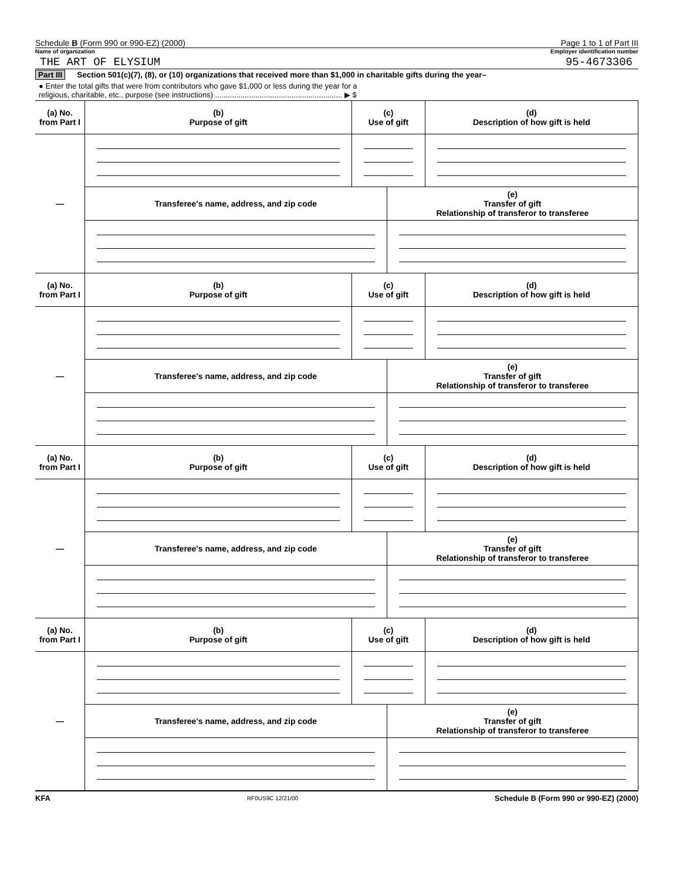Schedule B (Form 990 or 990-EZ) (2000) Page 1 to 1 of Part III
Name of organization Employer identification number
THE ART OF ELYSIUM 95-4673306
Part III Section 501(c)(7), (8), or (10) organizations that received more than $1,000 in charitable gifts during the year–
● Enter the total gifts that were from contributors who gave $1,000 or less during the year for a
religious, charitable, etc., purpose (see instructions) ............................................................ ▶ $
| (a) No. from Part I | (b) Purpose of gift | (c) Use of gift | | (d) Description of how gift is held |
| — | | | | |
| | Transferee's name, address, and zip code | | (e) Transfer of gift Relationship of transferor to transferee | |
| (a) No. from Part I | (b) Purpose of gift | (c) Use of gift | | (d) Description of how gift is held |
| — | | | | |
| | Transferee's name, address, and zip code | | (e) Transfer of gift Relationship of transferor to transferee | |
| (a) No. from Part I | (b) Purpose of gift | (c) Use of gift | | (d) Description of how gift is held |
| — | | | | |
| | Transferee's name, address, and zip code | | (e) Transfer of gift Relationship of transferor to transferee | |
| (a) No. from Part I | (b) Purpose of gift | (c) Use of gift | | (d) Description of how gift is held |
| — | | | | |
| | Transferee's name, address, and zip code | | (e) Transfer of gift Relationship of transferor to transferee | |
KFA RF0US9C 12/21/00 Schedule B (Form 990 or 990-EZ) (2000)